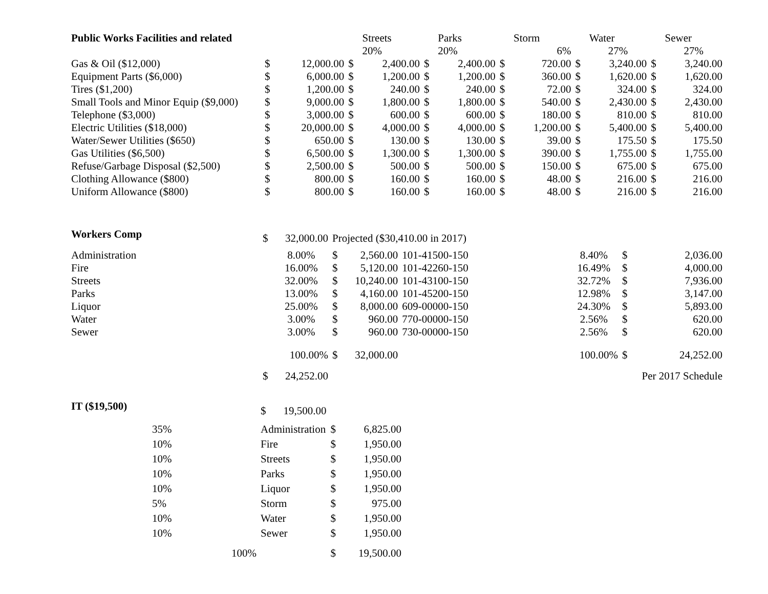| Public Works Facilities and related | | | | Streets | | Parks | | Storm | | Water | | Sewer |
| --- | --- | --- | --- | --- | --- | --- | --- | --- | --- | --- | --- | --- |
| | | | | 20% | | 20% | | 6% | | 27% | | 27% |
| Gas & Oil ($12,000) | $ | 12,000.00 | $ | 2,400.00 | $ | 2,400.00 | $ | 720.00 | $ | 3,240.00 | $ | 3,240.00 |
| Equipment Parts ($6,000) | $ | 6,000.00 | $ | 1,200.00 | $ | 1,200.00 | $ | 360.00 | $ | 1,620.00 | $ | 1,620.00 |
| Tires ($1,200) | $ | 1,200.00 | $ | 240.00 | $ | 240.00 | $ | 72.00 | $ | 324.00 | $ | 324.00 |
| Small Tools and Minor Equip ($9,000) | $ | 9,000.00 | $ | 1,800.00 | $ | 1,800.00 | $ | 540.00 | $ | 2,430.00 | $ | 2,430.00 |
| Telephone ($3,000) | $ | 3,000.00 | $ | 600.00 | $ | 600.00 | $ | 180.00 | $ | 810.00 | $ | 810.00 |
| Electric Utilities ($18,000) | $ | 20,000.00 | $ | 4,000.00 | $ | 4,000.00 | $ | 1,200.00 | $ | 5,400.00 | $ | 5,400.00 |
| Water/Sewer Utilities ($650) | $ | 650.00 | $ | 130.00 | $ | 130.00 | $ | 39.00 | $ | 175.50 | $ | 175.50 |
| Gas Utilities ($6,500) | $ | 6,500.00 | $ | 1,300.00 | $ | 1,300.00 | $ | 390.00 | $ | 1,755.00 | $ | 1,755.00 |
| Refuse/Garbage Disposal ($2,500) | $ | 2,500.00 | $ | 500.00 | $ | 500.00 | $ | 150.00 | $ | 675.00 | $ | 675.00 |
| Clothing Allowance ($800) | $ | 800.00 | $ | 160.00 | $ | 160.00 | $ | 48.00 | $ | 216.00 | $ | 216.00 |
| Uniform Allowance ($800) | $ | 800.00 | $ | 160.00 | $ | 160.00 | $ | 48.00 | $ | 216.00 | $ | 216.00 |
| Workers Comp | $ | 32,000.00 | Projected ($30,410.00 in 2017) | | | | | | |
| Administration | | 8.00% | $ | 2,560.00 | 101-41500-150 | | 8.40% | $ | 2,036.00 |
| Fire | | 16.00% | $ | 5,120.00 | 101-42260-150 | | 16.49% | $ | 4,000.00 |
| Streets | | 32.00% | $ | 10,240.00 | 101-43100-150 | | 32.72% | $ | 7,936.00 |
| Parks | | 13.00% | $ | 4,160.00 | 101-45200-150 | | 12.98% | $ | 3,147.00 |
| Liquor | | 25.00% | $ | 8,000.00 | 609-00000-150 | | 24.30% | $ | 5,893.00 |
| Water | | 3.00% | $ | 960.00 | 770-00000-150 | | 2.56% | $ | 620.00 |
| Sewer | | 3.00% | $ | 960.00 | 730-00000-150 | | 2.56% | $ | 620.00 |
| | | 100.00% | $ | 32,000.00 | | | 100.00% | $ | 24,252.00 |
| | $ | 24,252.00 | | | | | | Per 2017 Schedule | |
| IT ($19,500) | | $ | 19,500.00 | | |
| | 35% | Administration | | $ | 6,825.00 |
| | 10% | Fire | | $ | 1,950.00 |
| | 10% | Streets | | $ | 1,950.00 |
| | 10% | Parks | | $ | 1,950.00 |
| | 10% | Liquor | | $ | 1,950.00 |
| | 5% | Storm | | $ | 975.00 |
| | 10% | Water | | $ | 1,950.00 |
| | 10% | Sewer | | $ | 1,950.00 |
| | 100% | | | $ | 19,500.00 |